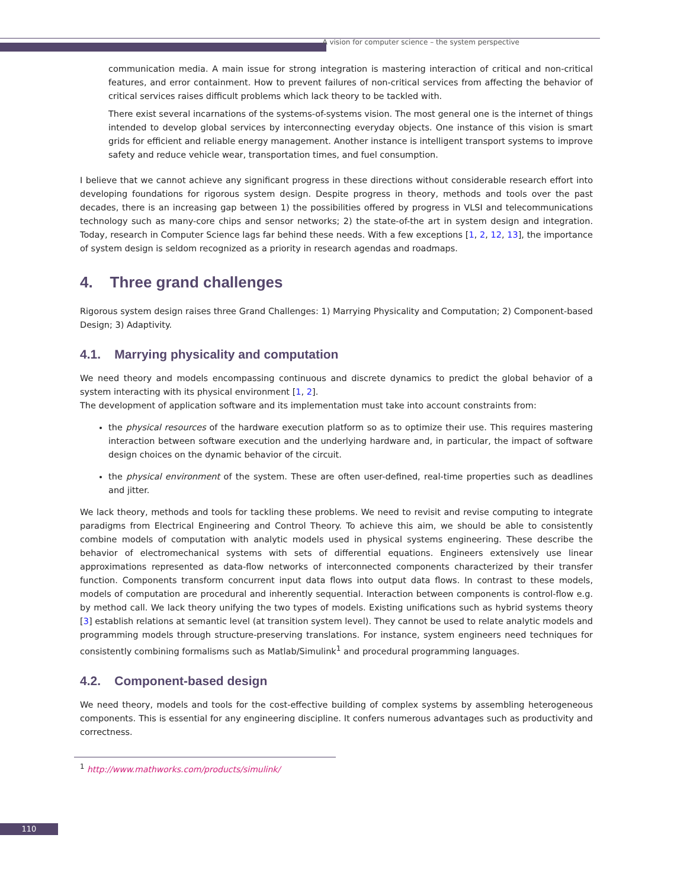A vision for computer science – the system perspective
communication media. A main issue for strong integration is mastering interaction of critical and non-critical features, and error containment. How to prevent failures of non-critical services from affecting the behavior of critical services raises difficult problems which lack theory to be tackled with.
There exist several incarnations of the systems-of-systems vision. The most general one is the internet of things intended to develop global services by interconnecting everyday objects. One instance of this vision is smart grids for efficient and reliable energy management. Another instance is intelligent transport systems to improve safety and reduce vehicle wear, transportation times, and fuel consumption.
I believe that we cannot achieve any significant progress in these directions without considerable research effort into developing foundations for rigorous system design. Despite progress in theory, methods and tools over the past decades, there is an increasing gap between 1) the possibilities offered by progress in VLSI and telecommunications technology such as many-core chips and sensor networks; 2) the state-of-the art in system design and integration. Today, research in Computer Science lags far behind these needs. With a few exceptions [1, 2, 12, 13], the importance of system design is seldom recognized as a priority in research agendas and roadmaps.
4. Three grand challenges
Rigorous system design raises three Grand Challenges: 1) Marrying Physicality and Computation; 2) Component-based Design; 3) Adaptivity.
4.1. Marrying physicality and computation
We need theory and models encompassing continuous and discrete dynamics to predict the global behavior of a system interacting with its physical environment [1, 2].
The development of application software and its implementation must take into account constraints from:
the physical resources of the hardware execution platform so as to optimize their use. This requires mastering interaction between software execution and the underlying hardware and, in particular, the impact of software design choices on the dynamic behavior of the circuit.
the physical environment of the system. These are often user-defined, real-time properties such as deadlines and jitter.
We lack theory, methods and tools for tackling these problems. We need to revisit and revise computing to integrate paradigms from Electrical Engineering and Control Theory. To achieve this aim, we should be able to consistently combine models of computation with analytic models used in physical systems engineering. These describe the behavior of electromechanical systems with sets of differential equations. Engineers extensively use linear approximations represented as data-flow networks of interconnected components characterized by their transfer function. Components transform concurrent input data flows into output data flows. In contrast to these models, models of computation are procedural and inherently sequential. Interaction between components is control-flow e.g. by method call. We lack theory unifying the two types of models. Existing unifications such as hybrid systems theory [3] establish relations at semantic level (at transition system level). They cannot be used to relate analytic models and programming models through structure-preserving translations. For instance, system engineers need techniques for consistently combining formalisms such as Matlab/Simulink<sup>1</sup> and procedural programming languages.
4.2. Component-based design
We need theory, models and tools for the cost-effective building of complex systems by assembling heterogeneous components. This is essential for any engineering discipline. It confers numerous advantages such as productivity and correctness.
<sup>1</sup> http://www.mathworks.com/products/simulink/
110